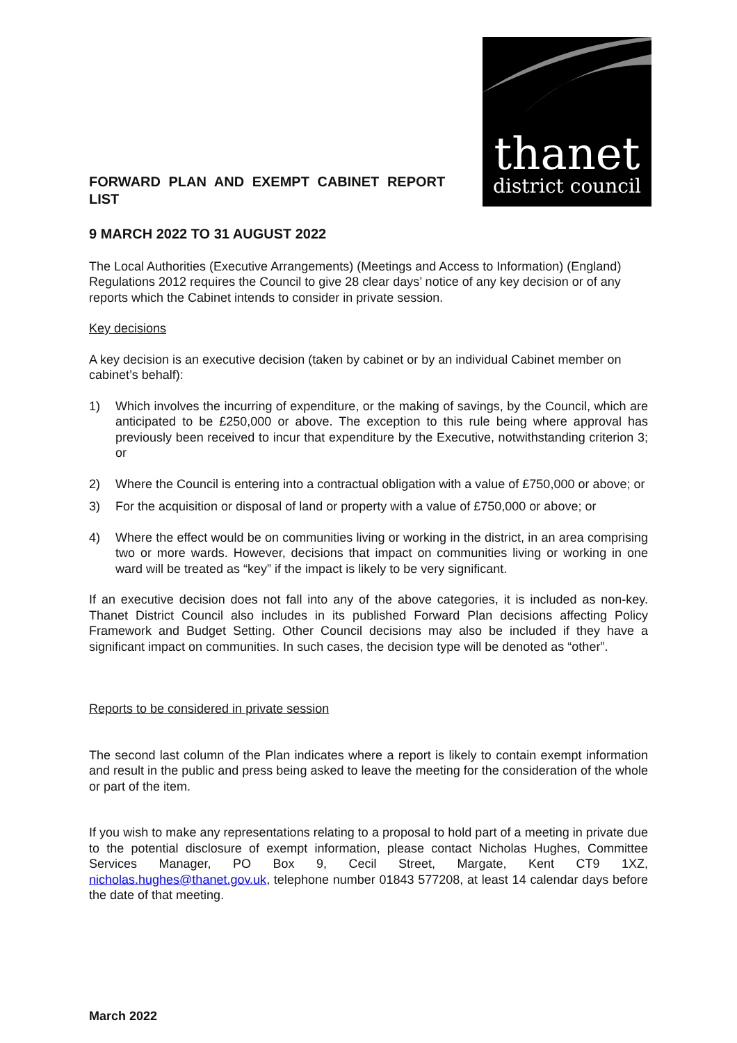FORWARD PLAN AND EXEMPT CABINET REPORT LIST
thanet
district council
9 MARCH 2022 TO 31 AUGUST 2022
The Local Authorities (Executive Arrangements) (Meetings and Access to Information) (England) Regulations 2012 requires the Council to give 28 clear days’ notice of any key decision or of any reports which the Cabinet intends to consider in private session.
Key decisions
A key decision is an executive decision (taken by cabinet or by an individual Cabinet member on cabinet’s behalf):
1) Which involves the incurring of expenditure, or the making of savings, by the Council, which are anticipated to be £250,000 or above. The exception to this rule being where approval has previously been received to incur that expenditure by the Executive, notwithstanding criterion 3; or
2) Where the Council is entering into a contractual obligation with a value of £750,000 or above; or
3) For the acquisition or disposal of land or property with a value of £750,000 or above; or
4) Where the effect would be on communities living or working in the district, in an area comprising two or more wards. However, decisions that impact on communities living or working in one ward will be treated as “key” if the impact is likely to be very significant.
If an executive decision does not fall into any of the above categories, it is included as non-key. Thanet District Council also includes in its published Forward Plan decisions affecting Policy Framework and Budget Setting. Other Council decisions may also be included if they have a significant impact on communities. In such cases, the decision type will be denoted as “other”.
Reports to be considered in private session
The second last column of the Plan indicates where a report is likely to contain exempt information and result in the public and press being asked to leave the meeting for the consideration of the whole or part of the item.
If you wish to make any representations relating to a proposal to hold part of a meeting in private due to the potential disclosure of exempt information, please contact Nicholas Hughes, Committee Services Manager, PO Box 9, Cecil Street, Margate, Kent CT9 1XZ, nicholas.hughes@thanet.gov.uk, telephone number 01843 577208, at least 14 calendar days before the date of that meeting.
March 2022